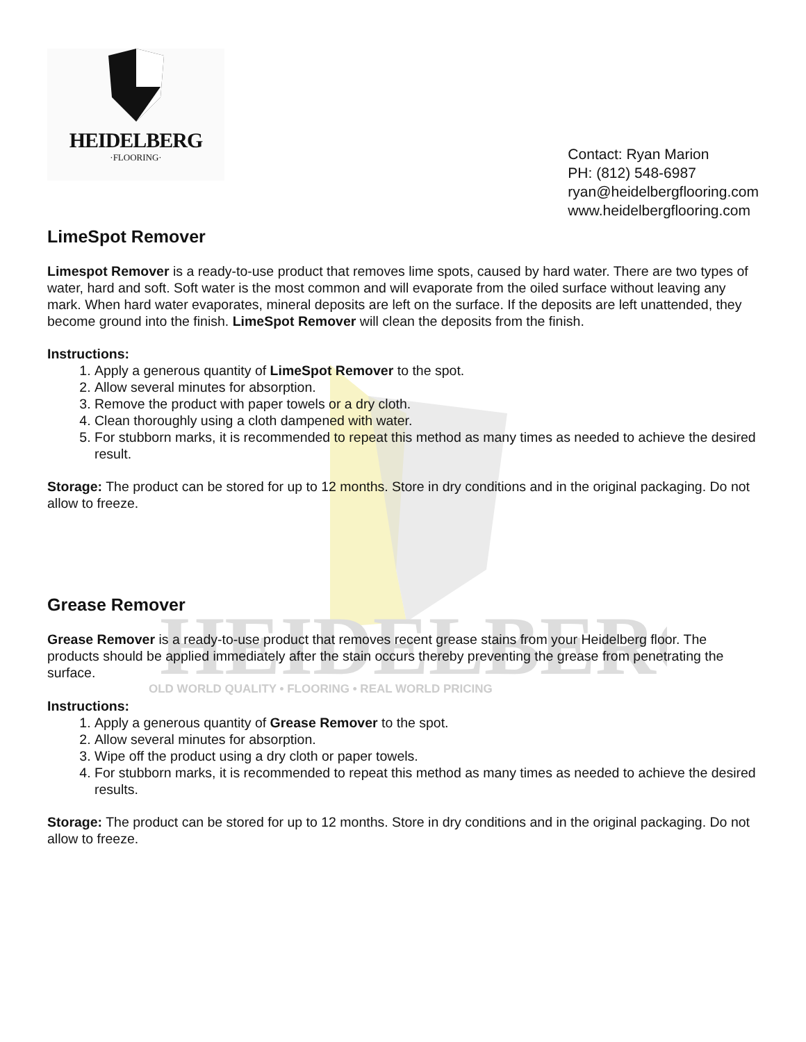HEIDELBERG
HEIDELBERG
·FLOORING·
Contact: Ryan Marion
PH: (812) 548-6987
ryan@heidelbergflooring.com
www.heidelbergflooring.com
LimeSpot Remover
Limespot Remover is a ready-to-use product that removes lime spots, caused by hard water. There are two types of water, hard and soft. Soft water is the most common and will evaporate from the oiled surface without leaving any mark. When hard water evaporates, mineral deposits are left on the surface. If the deposits are left unattended, they become ground into the finish. LimeSpot Remover will clean the deposits from the finish.
Instructions:
1. Apply a generous quantity of LimeSpot Remover to the spot.
2. Allow several minutes for absorption.
3. Remove the product with paper towels or a dry cloth.
4. Clean thoroughly using a cloth dampened with water.
5. For stubborn marks, it is recommended to repeat this method as many times as needed to achieve the desired result.
Storage: The product can be stored for up to 12 months. Store in dry conditions and in the original packaging. Do not allow to freeze.
Grease Remover
Grease Remover is a ready-to-use product that removes recent grease stains from your Heidelberg floor. The products should be applied immediately after the stain occurs thereby preventing the grease from penetrating the surface.
OLD WORLD QUALITY • FLOORING • REAL WORLD PRICING
Instructions:
1. Apply a generous quantity of Grease Remover to the spot.
2. Allow several minutes for absorption.
3. Wipe off the product using a dry cloth or paper towels.
4. For stubborn marks, it is recommended to repeat this method as many times as needed to achieve the desired results.
Storage: The product can be stored for up to 12 months. Store in dry conditions and in the original packaging. Do not allow to freeze.